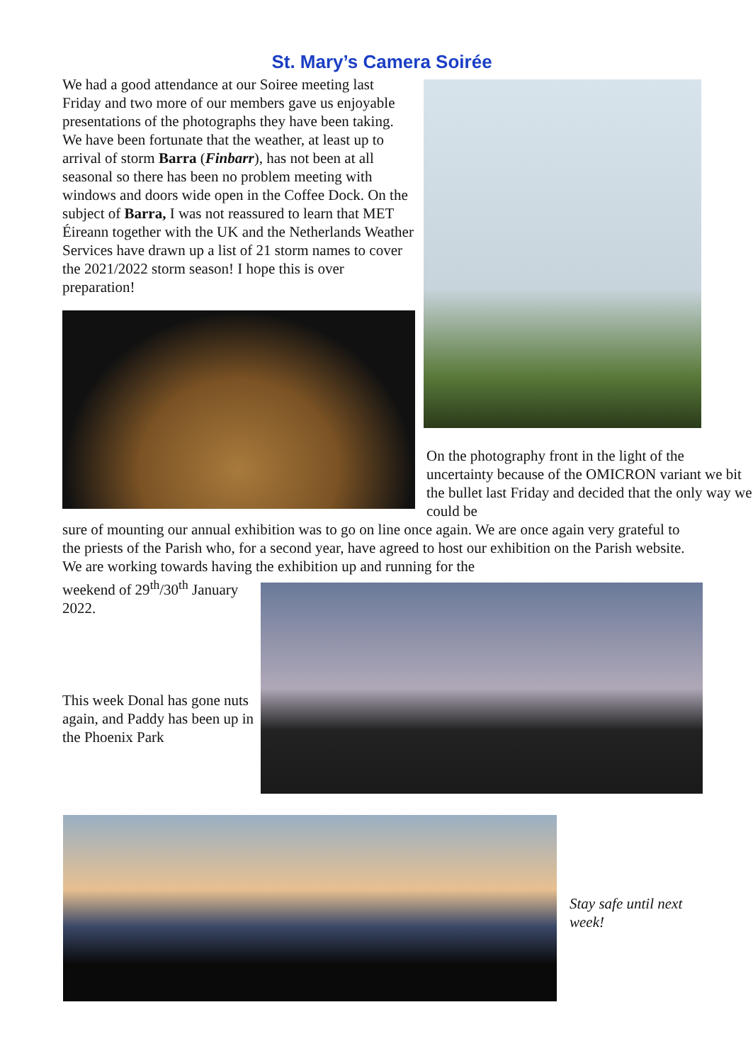St. Mary’s Camera Soirée
We had a good attendance at our Soiree meeting last Friday and two more of our members gave us enjoyable presentations of the photographs they have been taking. We have been fortunate that the weather, at least up to arrival of storm Barra (Finbarr), has not been at all seasonal so there has been no problem meeting with windows and doors wide open in the Coffee Dock. On the subject of Barra, I was not reassured to learn that MET Éireann together with the UK and the Netherlands Weather Services have drawn up a list of 21 storm names to cover the 2021/2022 storm season! I hope this is over preparation!
On the photography front in the light of the uncertainty because of the OMICRON variant we bit the bullet last Friday and decided that the only way we could be
sure of mounting our annual exhibition was to go on line once again. We are once again very grateful to the priests of the Parish who, for a second year, have agreed to host our exhibition on the Parish website. We are working towards having the exhibition up and running for the
weekend of 29<sup>th</sup>/30<sup>th</sup> January 2022.
This week Donal has gone nuts again, and Paddy has been up in the Phoenix Park
Stay safe until next week!